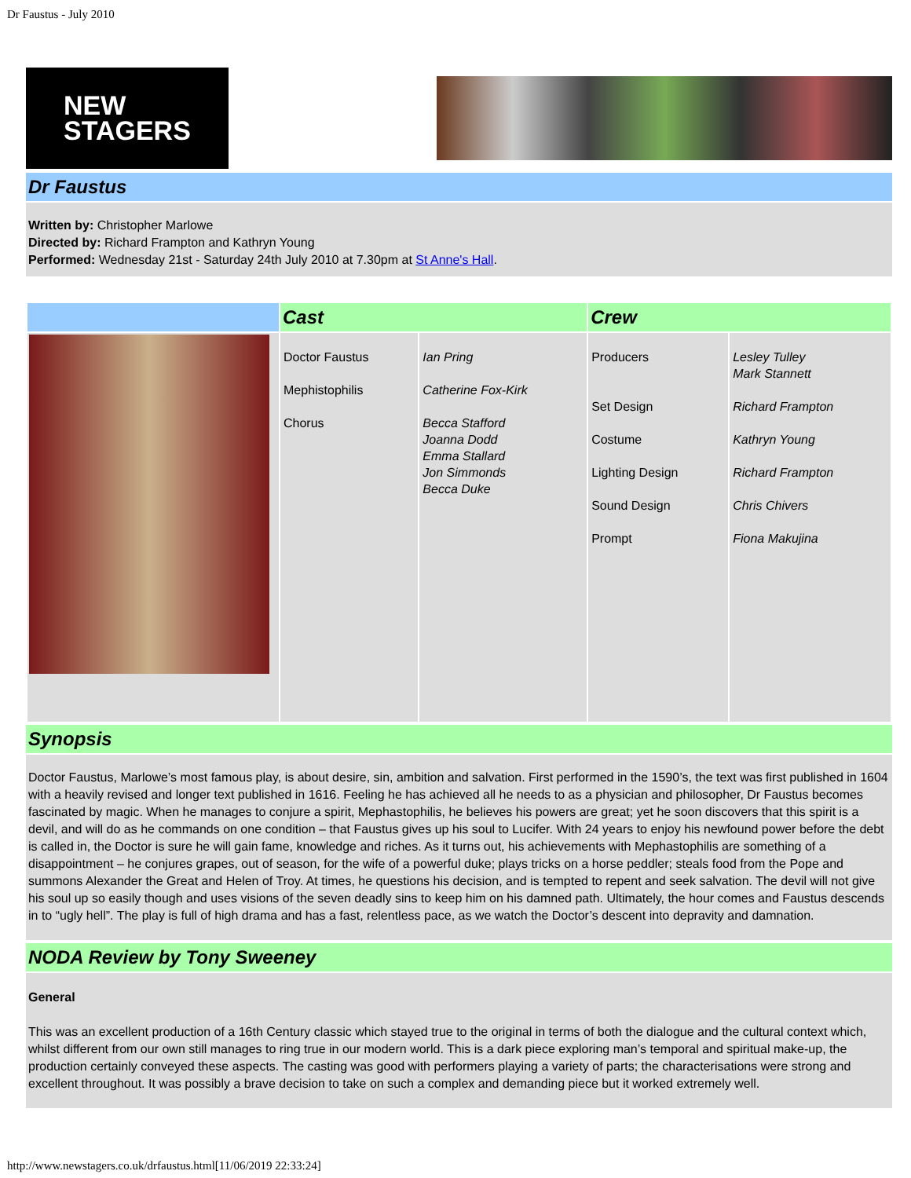Dr Faustus - July 2010
NEW
STAGERS
Dr Faustus
Written by: Christopher Marlowe
Directed by: Richard Frampton and Kathryn Young
Performed: Wednesday 21st - Saturday 24th July 2010 at 7.30pm at St Anne's Hall.
| | Cast | | Crew | |
| --- | --- | --- | --- | --- |
| | Doctor Faustus Mephistophilis Chorus | Ian Pring Catherine Fox-Kirk Becca Stafford Joanna Dodd Emma Stallard Jon Simmonds Becca Duke | Producers Set Design Costume Lighting Design Sound Design Prompt | Lesley Tulley Mark Stannett Richard Frampton Kathryn Young Richard Frampton Chris Chivers Fiona Makujina |
Synopsis
Doctor Faustus, Marlowe’s most famous play, is about desire, sin, ambition and salvation. First performed in the 1590’s, the text was first published in 1604 with a heavily revised and longer text published in 1616. Feeling he has achieved all he needs to as a physician and philosopher, Dr Faustus becomes fascinated by magic. When he manages to conjure a spirit, Mephastophilis, he believes his powers are great; yet he soon discovers that this spirit is a devil, and will do as he commands on one condition – that Faustus gives up his soul to Lucifer. With 24 years to enjoy his newfound power before the debt is called in, the Doctor is sure he will gain fame, knowledge and riches. As it turns out, his achievements with Mephastophilis are something of a disappointment – he conjures grapes, out of season, for the wife of a powerful duke; plays tricks on a horse peddler; steals food from the Pope and summons Alexander the Great and Helen of Troy. At times, he questions his decision, and is tempted to repent and seek salvation. The devil will not give his soul up so easily though and uses visions of the seven deadly sins to keep him on his damned path. Ultimately, the hour comes and Faustus descends in to “ugly hell”. The play is full of high drama and has a fast, relentless pace, as we watch the Doctor’s descent into depravity and damnation.
NODA Review by Tony Sweeney
General
This was an excellent production of a 16th Century classic which stayed true to the original in terms of both the dialogue and the cultural context which, whilst different from our own still manages to ring true in our modern world. This is a dark piece exploring man’s temporal and spiritual make-up, the production certainly conveyed these aspects. The casting was good with performers playing a variety of parts; the characterisations were strong and excellent throughout. It was possibly a brave decision to take on such a complex and demanding piece but it worked extremely well.
http://www.newstagers.co.uk/drfaustus.html[11/06/2019 22:33:24]